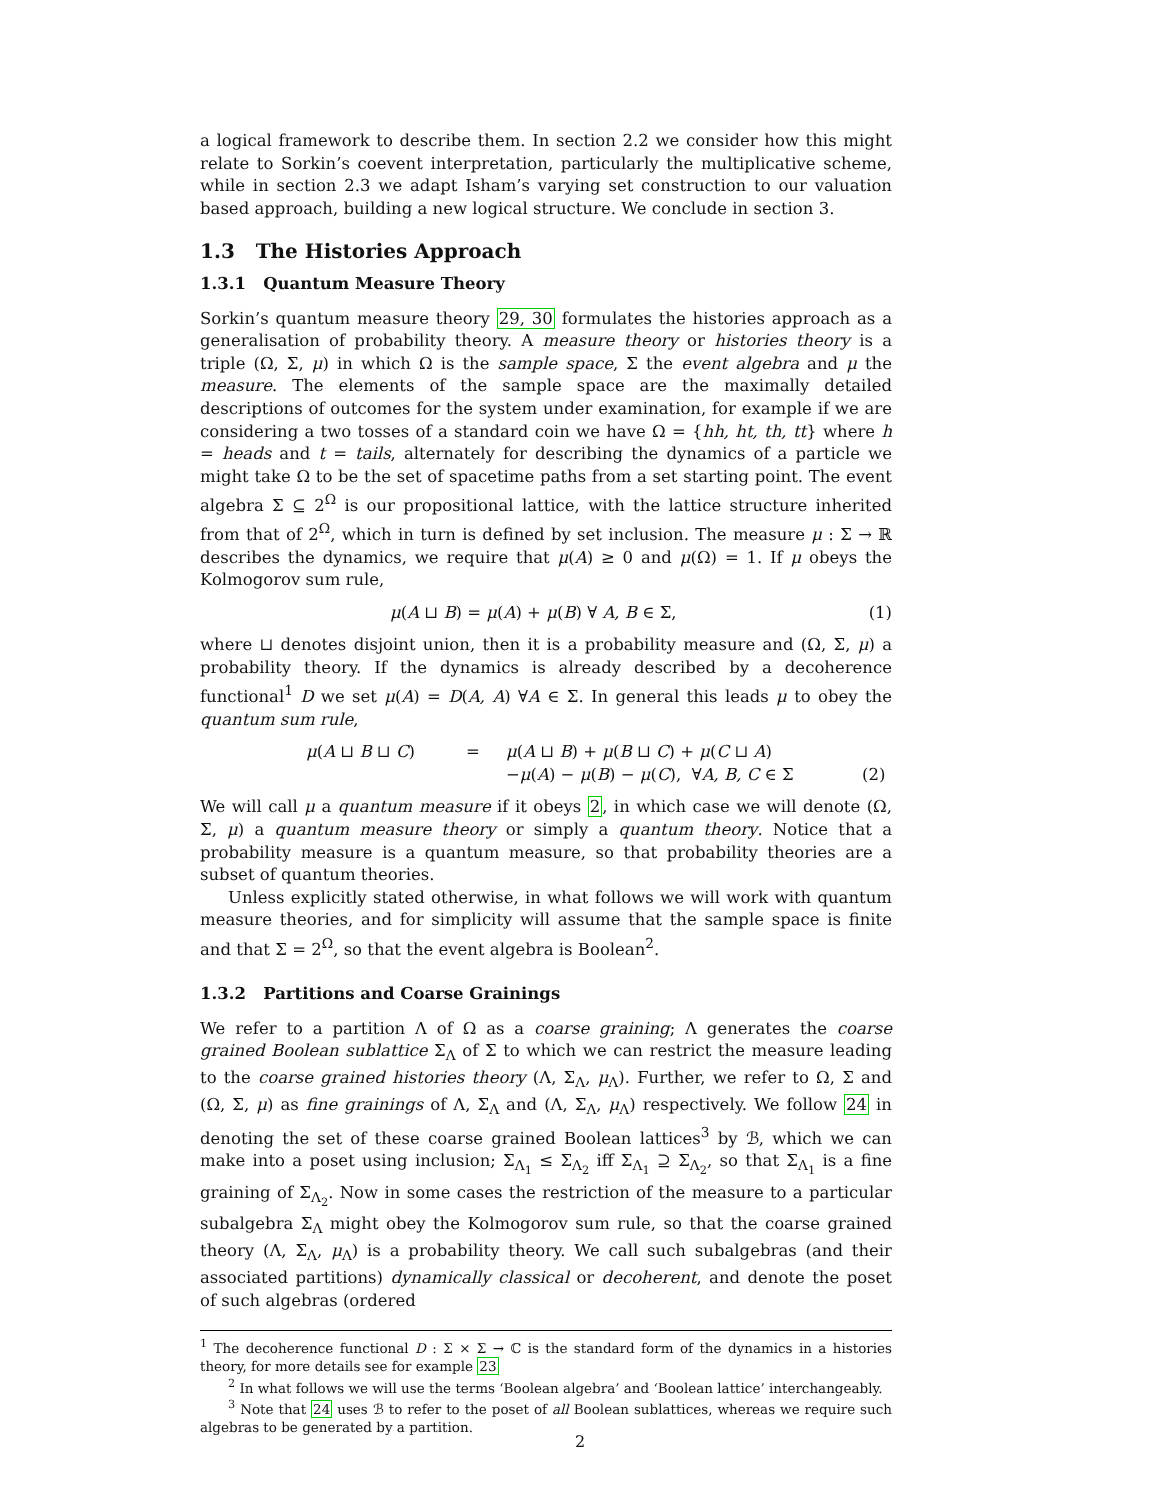a logical framework to describe them. In section 2.2 we consider how this might relate to Sorkin’s coevent interpretation, particularly the multiplicative scheme, while in section 2.3 we adapt Isham’s varying set construction to our valuation based approach, building a new logical structure. We conclude in section 3.
1.3 The Histories Approach
1.3.1 Quantum Measure Theory
Sorkin’s quantum measure theory 29, 30 formulates the histories approach as a generalisation of probability theory. A measure theory or histories theory is a triple (Ω, Σ, μ) in which Ω is the sample space, Σ the event algebra and μ the measure. The elements of the sample space are the maximally detailed descriptions of outcomes for the system under examination, for example if we are considering a two tosses of a standard coin we have Ω = {hh, ht, th, tt} where h = heads and t = tails, alternately for describing the dynamics of a particle we might take Ω to be the set of spacetime paths from a set starting point. The event algebra Σ ⊆ 2<sup>Ω</sup> is our propositional lattice, with the lattice structure inherited from that of 2<sup>Ω</sup>, which in turn is defined by set inclusion. The measure μ : Σ → ℝ describes the dynamics, we require that μ(A) ≥ 0 and μ(Ω) = 1. If μ obeys the Kolmogorov sum rule,
μ(A ⊔ B) = μ(A) + μ(B) ∀ A, B ∈ Σ, (1)
where ⊔ denotes disjoint union, then it is a probability measure and (Ω, Σ, μ) a probability theory. If the dynamics is already described by a decoherence functional<sup>1</sup> D we set μ(A) = D(A, A) ∀A ∈ Σ. In general this leads μ to obey the quantum sum rule,
μ(A ⊔ B ⊔ C) = μ(A ⊔ B) + μ(B ⊔ C) + μ(C ⊔ A) −μ(A) − μ(B) − μ(C), ∀A, B, C ∈ Σ (2)
We will call μ a quantum measure if it obeys 2, in which case we will denote (Ω, Σ, μ) a quantum measure theory or simply a quantum theory. Notice that a probability measure is a quantum measure, so that probability theories are a subset of quantum theories.
Unless explicitly stated otherwise, in what follows we will work with quantum measure theories, and for simplicity will assume that the sample space is finite and that Σ = 2<sup>Ω</sup>, so that the event algebra is Boolean<sup>2</sup>.
1.3.2 Partitions and Coarse Grainings
We refer to a partition Λ of Ω as a coarse graining; Λ generates the coarse grained Boolean sublattice Σ<sub>Λ</sub> of Σ to which we can restrict the measure leading to the coarse grained histories theory (Λ, Σ<sub>Λ</sub>, μ<sub>Λ</sub>). Further, we refer to Ω, Σ and (Ω, Σ, μ) as fine grainings of Λ, Σ<sub>Λ</sub> and (Λ, Σ<sub>Λ</sub>, μ<sub>Λ</sub>) respectively. We follow 24 in denoting the set of these coarse grained Boolean lattices<sup>3</sup> by ℬ, which we can make into a poset using inclusion; Σ<sub>Λ<sub>1</sub></sub> ≤ Σ<sub>Λ<sub>2</sub></sub> iff Σ<sub>Λ<sub>1</sub></sub> ⊇ Σ<sub>Λ<sub>2</sub></sub>, so that Σ<sub>Λ<sub>1</sub></sub> is a fine graining of Σ<sub>Λ<sub>2</sub></sub>. Now in some cases the restriction of the measure to a particular subalgebra Σ<sub>Λ</sub> might obey the Kolmogorov sum rule, so that the coarse grained theory (Λ, Σ<sub>Λ</sub>, μ<sub>Λ</sub>) is a probability theory. We call such subalgebras (and their associated partitions) dynamically classical or decoherent, and denote the poset of such algebras (ordered
<sup>1</sup> The decoherence functional D : Σ × Σ → ℂ is the standard form of the dynamics in a histories theory, for more details see for example 23
<sup>2</sup> In what follows we will use the terms ‘Boolean algebra’ and ‘Boolean lattice’ interchangeably.
<sup>3</sup> Note that 24 uses ℬ to refer to the poset of all Boolean sublattices, whereas we require such algebras to be generated by a partition.
2